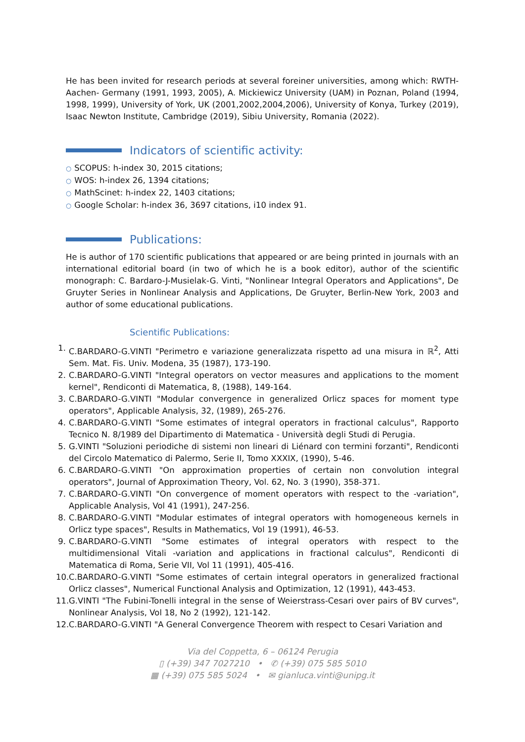He has been invited for research periods at several foreiner universities, among which: RWTH-Aachen- Germany (1991, 1993, 2005), A. Mickiewicz University (UAM) in Poznan, Poland (1994, 1998, 1999), University of York, UK (2001,2002,2004,2006), University of Konya, Turkey (2019), Isaac Newton Institute, Cambridge (2019), Sibiu University, Romania (2022).
Indicators of scientific activity:
○ SCOPUS: h-index 30, 2015 citations;
○ WOS: h-index 26, 1394 citations;
○ MathScinet: h-index 22, 1403 citations;
○ Google Scholar: h-index 36, 3697 citations, i10 index 91.
Publications:
He is author of 170 scientific publications that appeared or are being printed in journals with an international editorial board (in two of which he is a book editor), author of the scientific monograph: C. Bardaro-J-Musielak-G. Vinti, "Nonlinear Integral Operators and Applications", De Gruyter Series in Nonlinear Analysis and Applications, De Gruyter, Berlin-New York, 2003 and author of some educational publications.
Scientific Publications:
1. C.BARDARO-G.VINTI "Perimetro e variazione generalizzata rispetto ad una misura in ℝ<sup>2</sup>, Atti Sem. Mat. Fis. Univ. Modena, 35 (1987), 173-190.
2. C.BARDARO-G.VINTI "Integral operators on vector measures and applications to the moment kernel", Rendiconti di Matematica, 8, (1988), 149-164.
3. C.BARDARO-G.VINTI "Modular convergence in generalized Orlicz spaces for moment type operators", Applicable Analysis, 32, (1989), 265-276.
4. C.BARDARO-G.VINTI "Some estimates of integral operators in fractional calculus", Rapporto Tecnico N. 8/1989 del Dipartimento di Matematica - Università degli Studi di Perugia.
5. G.VINTI "Soluzioni periodiche di sistemi non lineari di Liénard con termini forzanti", Rendiconti del Circolo Matematico di Palermo, Serie II, Tomo XXXIX, (1990), 5-46.
6. C.BARDARO-G.VINTI "On approximation properties of certain non convolution integral operators", Journal of Approximation Theory, Vol. 62, No. 3 (1990), 358-371.
7. C.BARDARO-G.VINTI "On convergence of moment operators with respect to the -variation", Applicable Analysis, Vol 41 (1991), 247-256.
8. C.BARDARO-G.VINTI "Modular estimates of integral operators with homogeneous kernels in Orlicz type spaces", Results in Mathematics, Vol 19 (1991), 46-53.
9. C.BARDARO-G.VINTI "Some estimates of integral operators with respect to the multidimensional Vitali -variation and applications in fractional calculus", Rendiconti di Matematica di Roma, Serie VII, Vol 11 (1991), 405-416.
10. C.BARDARO-G.VINTI "Some estimates of certain integral operators in generalized fractional Orlicz classes", Numerical Functional Analysis and Optimization, 12 (1991), 443-453.
11. G.VINTI "The Fubini-Tonelli integral in the sense of Weierstrass-Cesari over pairs of BV curves", Nonlinear Analysis, Vol 18, No 2 (1992), 121-142.
12. C.BARDARO-G.VINTI "A General Convergence Theorem with respect to Cesari Variation and
Via del Coppetta, 6 – 06124 Perugia
▯ (+39) 347 7027210 • ✆ (+39) 075 585 5010
▦ (+39) 075 585 5024 • ✉ gianluca.vinti@unipg.it